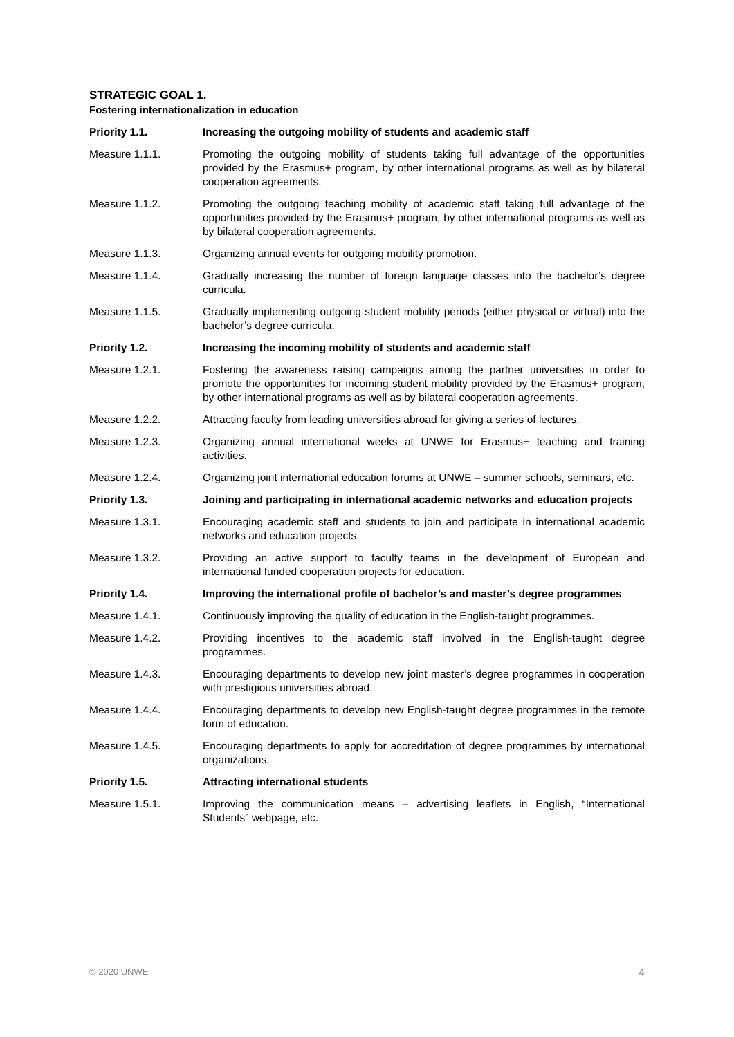STRATEGIC GOAL 1.
Fostering internationalization in education
Priority 1.1. Increasing the outgoing mobility of students and academic staff
Measure 1.1.1. Promoting the outgoing mobility of students taking full advantage of the opportunities provided by the Erasmus+ program, by other international programs as well as by bilateral cooperation agreements.
Measure 1.1.2. Promoting the outgoing teaching mobility of academic staff taking full advantage of the opportunities provided by the Erasmus+ program, by other international programs as well as by bilateral cooperation agreements.
Measure 1.1.3. Organizing annual events for outgoing mobility promotion.
Measure 1.1.4. Gradually increasing the number of foreign language classes into the bachelor’s degree curricula.
Measure 1.1.5. Gradually implementing outgoing student mobility periods (either physical or virtual) into the bachelor’s degree curricula.
Priority 1.2. Increasing the incoming mobility of students and academic staff
Measure 1.2.1. Fostering the awareness raising campaigns among the partner universities in order to promote the opportunities for incoming student mobility provided by the Erasmus+ program, by other international programs as well as by bilateral cooperation agreements.
Measure 1.2.2. Attracting faculty from leading universities abroad for giving a series of lectures.
Measure 1.2.3. Organizing annual international weeks at UNWE for Erasmus+ teaching and training activities.
Measure 1.2.4. Organizing joint international education forums at UNWE – summer schools, seminars, etc.
Priority 1.3. Joining and participating in international academic networks and education projects
Measure 1.3.1. Encouraging academic staff and students to join and participate in international academic networks and education projects.
Measure 1.3.2. Providing an active support to faculty teams in the development of European and international funded cooperation projects for education.
Priority 1.4. Improving the international profile of bachelor’s and master’s degree programmes
Measure 1.4.1. Continuously improving the quality of education in the English-taught programmes.
Measure 1.4.2. Providing incentives to the academic staff involved in the English-taught degree programmes.
Measure 1.4.3. Encouraging departments to develop new joint master’s degree programmes in cooperation with prestigious universities abroad.
Measure 1.4.4. Encouraging departments to develop new English-taught degree programmes in the remote form of education.
Measure 1.4.5. Encouraging departments to apply for accreditation of degree programmes by international organizations.
Priority 1.5. Attracting international students
Measure 1.5.1. Improving the communication means – advertising leaflets in English, “International Students” webpage, etc.
© 2020 UNWE 4